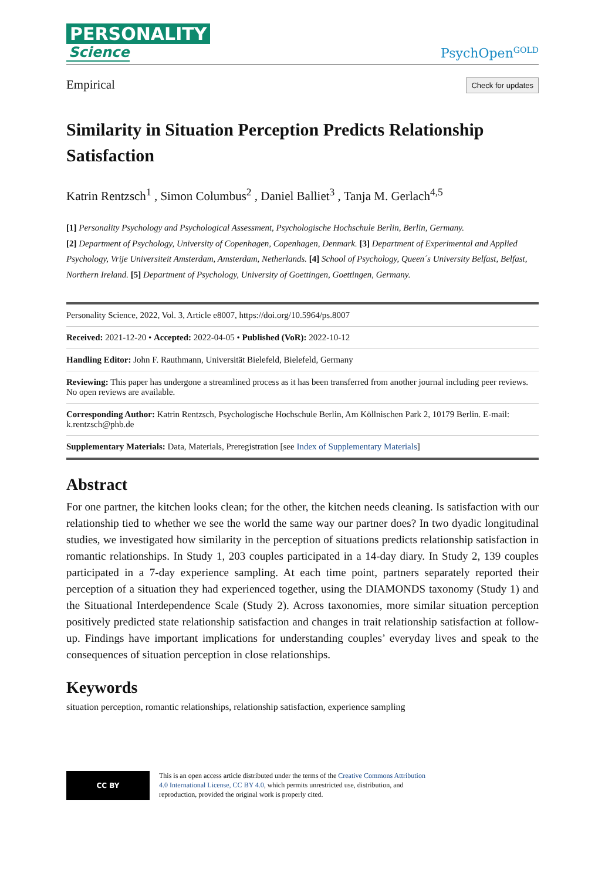PERSONALITY
Science
PsychOpen<sup>GOLD</sup>
Empirical Check for updates
Similarity in Situation Perception Predicts Relationship Satisfaction
Katrin Rentzsch<sup>1</sup> , Simon Columbus<sup>2</sup> , Daniel Balliet<sup>3</sup> , Tanja M. Gerlach<sup>4,5</sup>
[1] Personality Psychology and Psychological Assessment, Psychologische Hochschule Berlin, Berlin, Germany.
[2] Department of Psychology, University of Copenhagen, Copenhagen, Denmark. [3] Department of Experimental and Applied Psychology, Vrije Universiteit Amsterdam, Amsterdam, Netherlands. [4] School of Psychology, Queen´s University Belfast, Belfast, Northern Ireland. [5] Department of Psychology, University of Goettingen, Goettingen, Germany.
Personality Science, 2022, Vol. 3, Article e8007, https://doi.org/10.5964/ps.8007
Received: 2021-12-20 • Accepted: 2022-04-05 • Published (VoR): 2022-10-12
Handling Editor: John F. Rauthmann, Universität Bielefeld, Bielefeld, Germany
Reviewing: This paper has undergone a streamlined process as it has been transferred from another journal including peer reviews. No open reviews are available.
Corresponding Author: Katrin Rentzsch, Psychologische Hochschule Berlin, Am Köllnischen Park 2, 10179 Berlin. E-mail: k.rentzsch@phb.de
Supplementary Materials: Data, Materials, Preregistration [see Index of Supplementary Materials]
Abstract
For one partner, the kitchen looks clean; for the other, the kitchen needs cleaning. Is satisfaction with our relationship tied to whether we see the world the same way our partner does? In two dyadic longitudinal studies, we investigated how similarity in the perception of situations predicts relationship satisfaction in romantic relationships. In Study 1, 203 couples participated in a 14-day diary. In Study 2, 139 couples participated in a 7-day experience sampling. At each time point, partners separately reported their perception of a situation they had experienced together, using the DIAMONDS taxonomy (Study 1) and the Situational Interdependence Scale (Study 2). Across taxonomies, more similar situation perception positively predicted state relationship satisfaction and changes in trait relationship satisfaction at follow-up. Findings have important implications for understanding couples’ everyday lives and speak to the consequences of situation perception in close relationships.
Keywords
situation perception, romantic relationships, relationship satisfaction, experience sampling
CC BY
This is an open access article distributed under the terms of the Creative Commons Attribution 4.0 International License, CC BY 4.0, which permits unrestricted use, distribution, and reproduction, provided the original work is properly cited.